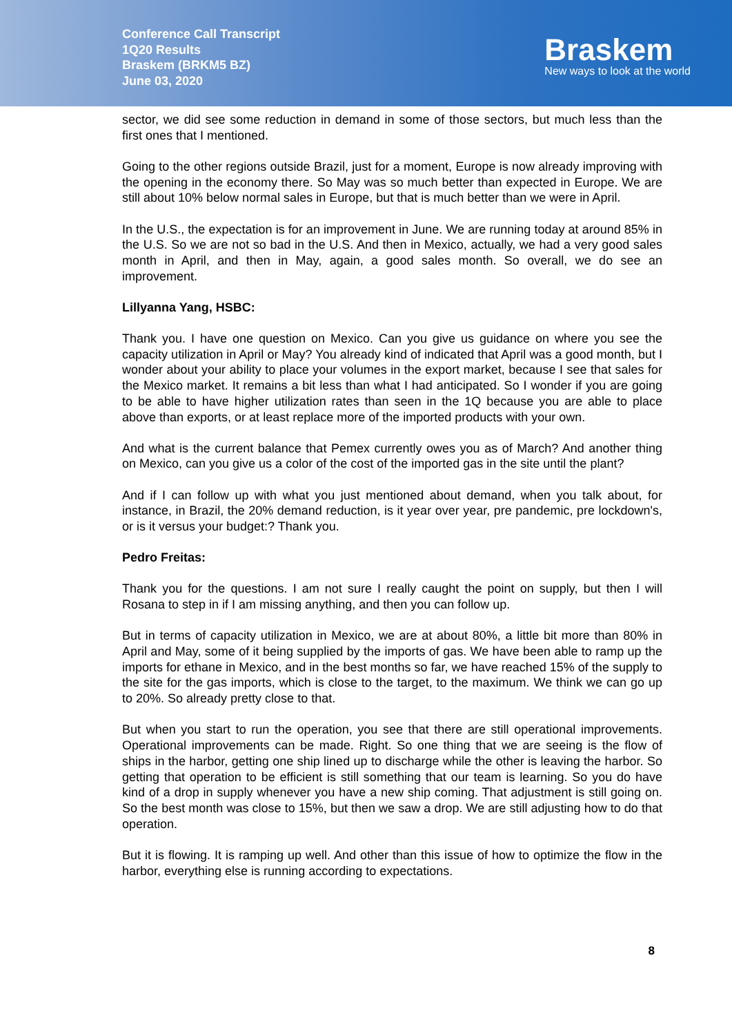Conference Call Transcript
1Q20 Results
Braskem (BRKM5 BZ)
June 03, 2020
Braskem
New ways to look at the world
sector, we did see some reduction in demand in some of those sectors, but much less than the first ones that I mentioned.
Going to the other regions outside Brazil, just for a moment, Europe is now already improving with the opening in the economy there. So May was so much better than expected in Europe. We are still about 10% below normal sales in Europe, but that is much better than we were in April.
In the U.S., the expectation is for an improvement in June. We are running today at around 85% in the U.S. So we are not so bad in the U.S. And then in Mexico, actually, we had a very good sales month in April, and then in May, again, a good sales month. So overall, we do see an improvement.
Lillyanna Yang, HSBC:
Thank you. I have one question on Mexico. Can you give us guidance on where you see the capacity utilization in April or May? You already kind of indicated that April was a good month, but I wonder about your ability to place your volumes in the export market, because I see that sales for the Mexico market. It remains a bit less than what I had anticipated. So I wonder if you are going to be able to have higher utilization rates than seen in the 1Q because you are able to place above than exports, or at least replace more of the imported products with your own.
And what is the current balance that Pemex currently owes you as of March? And another thing on Mexico, can you give us a color of the cost of the imported gas in the site until the plant?
And if I can follow up with what you just mentioned about demand, when you talk about, for instance, in Brazil, the 20% demand reduction, is it year over year, pre pandemic, pre lockdown's, or is it versus your budget:? Thank you.
Pedro Freitas:
Thank you for the questions. I am not sure I really caught the point on supply, but then I will Rosana to step in if I am missing anything, and then you can follow up.
But in terms of capacity utilization in Mexico, we are at about 80%, a little bit more than 80% in April and May, some of it being supplied by the imports of gas. We have been able to ramp up the imports for ethane in Mexico, and in the best months so far, we have reached 15% of the supply to the site for the gas imports, which is close to the target, to the maximum. We think we can go up to 20%. So already pretty close to that.
But when you start to run the operation, you see that there are still operational improvements. Operational improvements can be made. Right. So one thing that we are seeing is the flow of ships in the harbor, getting one ship lined up to discharge while the other is leaving the harbor. So getting that operation to be efficient is still something that our team is learning. So you do have kind of a drop in supply whenever you have a new ship coming. That adjustment is still going on. So the best month was close to 15%, but then we saw a drop. We are still adjusting how to do that operation.
But it is flowing. It is ramping up well. And other than this issue of how to optimize the flow in the harbor, everything else is running according to expectations.
8